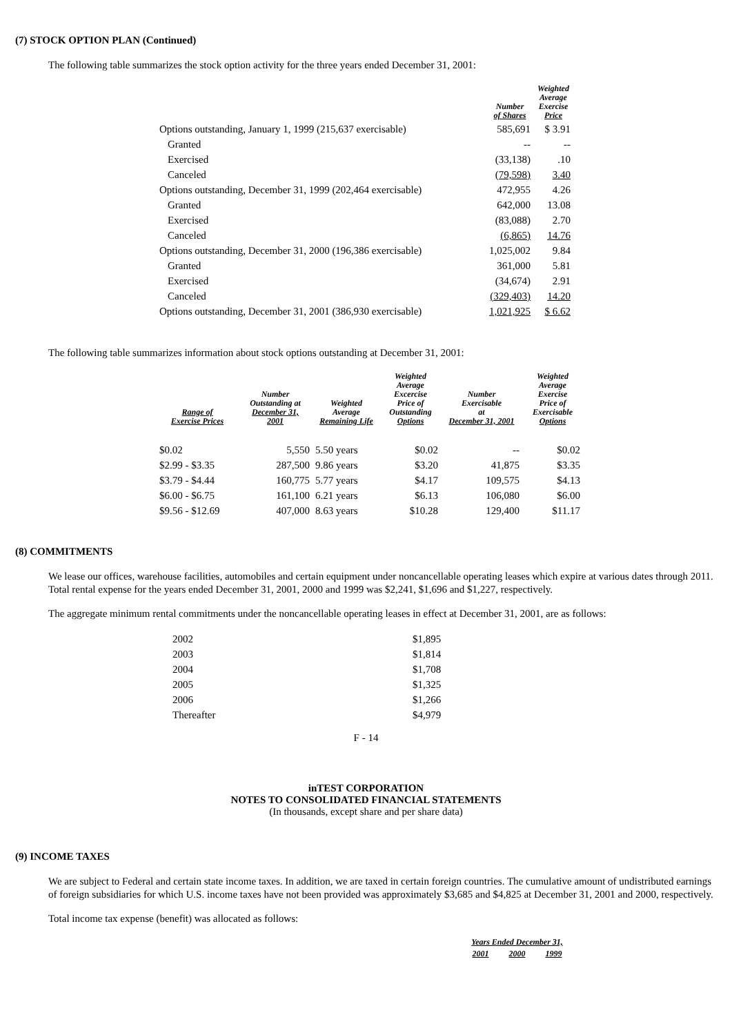(7) STOCK OPTION PLAN (Continued)
The following table summarizes the stock option activity for the three years ended December 31, 2001:
| | Number of Shares | Weighted Average Exercise Price |
| --- | --- | --- |
| Options outstanding, January 1, 1999 (215,637 exercisable) | 585,691 | $ 3.91 |
| Granted | -- | -- |
| Exercised | (33,138) | .10 |
| Canceled | (79,598) | 3.40 |
| Options outstanding, December 31, 1999 (202,464 exercisable) | 472,955 | 4.26 |
| Granted | 642,000 | 13.08 |
| Exercised | (83,088) | 2.70 |
| Canceled | (6,865) | 14.76 |
| Options outstanding, December 31, 2000 (196,386 exercisable) | 1,025,002 | 9.84 |
| Granted | 361,000 | 5.81 |
| Exercised | (34,674) | 2.91 |
| Canceled | (329,403) | 14.20 |
| Options outstanding, December 31, 2001 (386,930 exercisable) | 1,021,925 | $ 6.62 |
The following table summarizes information about stock options outstanding at December 31, 2001:
| Range of Exercise Prices | Number Outstanding at December 31, 2001 | Weighted Average Remaining Life | Weighted Average Excercise Price of Outstanding Options | Number Exercisable at December 31, 2001 | Weighted Average Exercise Price of Exercisable Options |
| --- | --- | --- | --- | --- | --- |
| $0.02 | 5,550 | 5.50 years | $0.02 | -- | $0.02 |
| $2.99 - $3.35 | 287,500 | 9.86 years | $3.20 | 41,875 | $3.35 |
| $3.79 - $4.44 | 160,775 | 5.77 years | $4.17 | 109,575 | $4.13 |
| $6.00 - $6.75 | 161,100 | 6.21 years | $6.13 | 106,080 | $6.00 |
| $9.56 - $12.69 | 407,000 | 8.63 years | $10.28 | 129,400 | $11.17 |
(8) COMMITMENTS
We lease our offices, warehouse facilities, automobiles and certain equipment under noncancellable operating leases which expire at various dates through 2011. Total rental expense for the years ended December 31, 2001, 2000 and 1999 was $2,241, $1,696 and $1,227, respectively.
The aggregate minimum rental commitments under the noncancellable operating leases in effect at December 31, 2001, are as follows:
| 2002 | $1,895 |
| 2003 | $1,814 |
| 2004 | $1,708 |
| 2005 | $1,325 |
| 2006 | $1,266 |
| Thereafter | $4,979 |
F - 14
inTEST CORPORATION
NOTES TO CONSOLIDATED FINANCIAL STATEMENTS
(In thousands, except share and per share data)
(9) INCOME TAXES
We are subject to Federal and certain state income taxes. In addition, we are taxed in certain foreign countries. The cumulative amount of undistributed earnings of foreign subsidiaries for which U.S. income taxes have not been provided was approximately $3,685 and $4,825 at December 31, 2001 and 2000, respectively.
Total income tax expense (benefit) was allocated as follows:
| Years Ended December 31, | | |
| --- | --- | --- |
| 2001 | 2000 | 1999 |